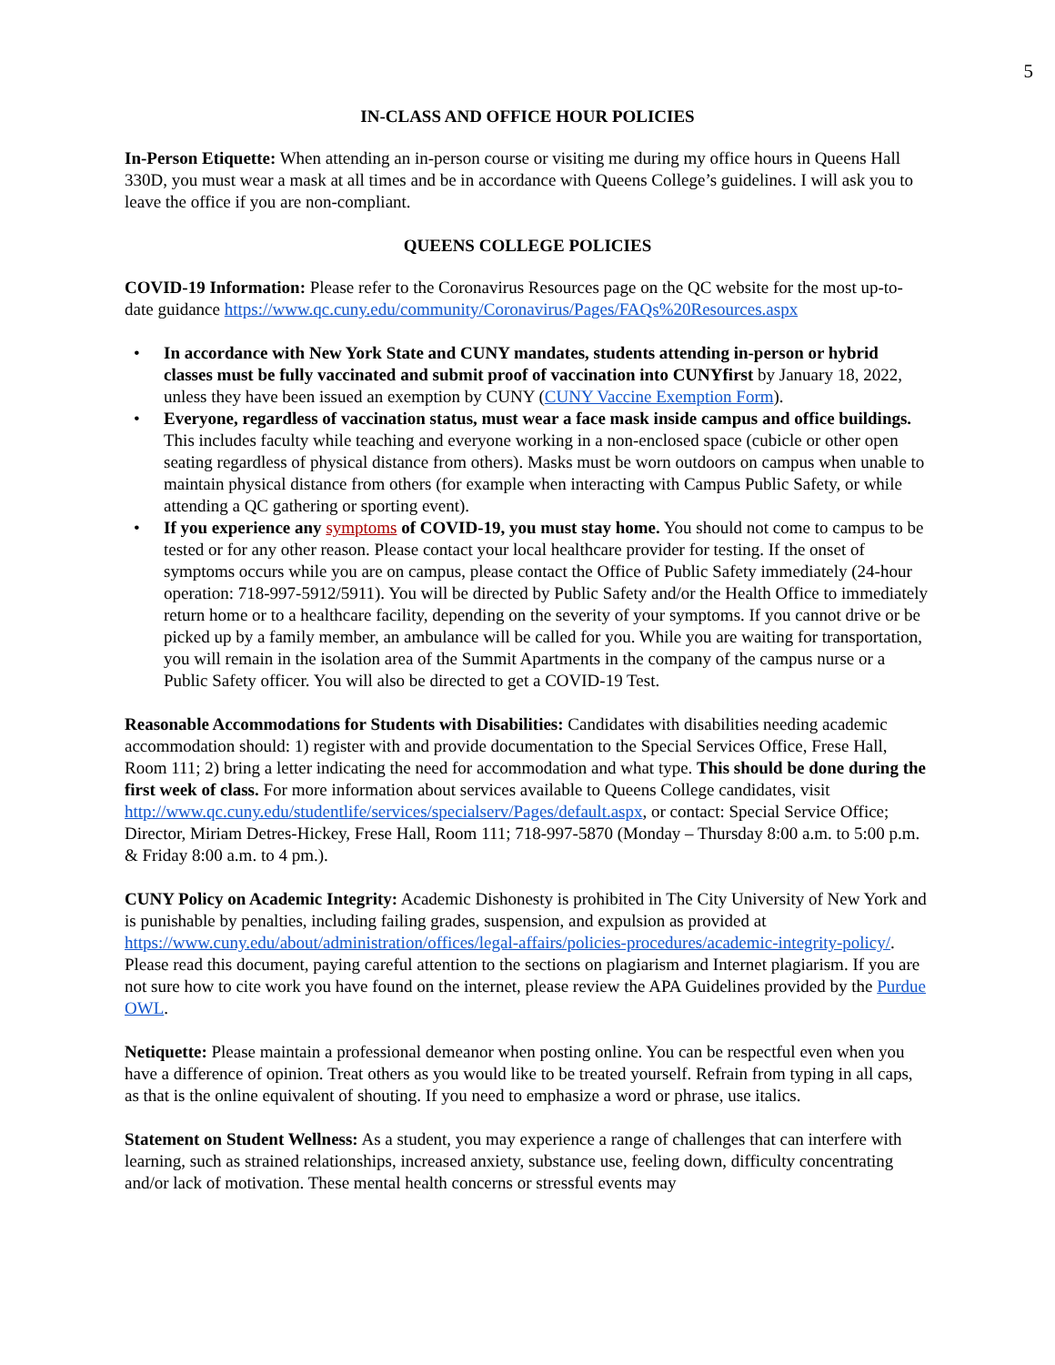5
IN-CLASS AND OFFICE HOUR POLICIES
In-Person Etiquette: When attending an in-person course or visiting me during my office hours in Queens Hall 330D, you must wear a mask at all times and be in accordance with Queens College’s guidelines. I will ask you to leave the office if you are non-compliant.
QUEENS COLLEGE POLICIES
COVID-19 Information: Please refer to the Coronavirus Resources page on the QC website for the most up-to-date guidance https://www.qc.cuny.edu/community/Coronavirus/Pages/FAQs%20Resources.aspx
• In accordance with New York State and CUNY mandates, students attending in-person or hybrid classes must be fully vaccinated and submit proof of vaccination into CUNYfirst by January 18, 2022, unless they have been issued an exemption by CUNY (CUNY Vaccine Exemption Form).
• Everyone, regardless of vaccination status, must wear a face mask inside campus and office buildings. This includes faculty while teaching and everyone working in a non-enclosed space (cubicle or other open seating regardless of physical distance from others). Masks must be worn outdoors on campus when unable to maintain physical distance from others (for example when interacting with Campus Public Safety, or while attending a QC gathering or sporting event).
• If you experience any symptoms of COVID-19, you must stay home. You should not come to campus to be tested or for any other reason. Please contact your local healthcare provider for testing. If the onset of symptoms occurs while you are on campus, please contact the Office of Public Safety immediately (24-hour operation: 718-997-5912/5911). You will be directed by Public Safety and/or the Health Office to immediately return home or to a healthcare facility, depending on the severity of your symptoms. If you cannot drive or be picked up by a family member, an ambulance will be called for you. While you are waiting for transportation, you will remain in the isolation area of the Summit Apartments in the company of the campus nurse or a Public Safety officer. You will also be directed to get a COVID-19 Test.
Reasonable Accommodations for Students with Disabilities: Candidates with disabilities needing academic accommodation should: 1) register with and provide documentation to the Special Services Office, Frese Hall, Room 111; 2) bring a letter indicating the need for accommodation and what type. This should be done during the first week of class. For more information about services available to Queens College candidates, visit http://www.qc.cuny.edu/studentlife/services/specialserv/Pages/default.aspx, or contact: Special Service Office; Director, Miriam Detres-Hickey, Frese Hall, Room 111; 718-997-5870 (Monday – Thursday 8:00 a.m. to 5:00 p.m. & Friday 8:00 a.m. to 4 pm.).
CUNY Policy on Academic Integrity: Academic Dishonesty is prohibited in The City University of New York and is punishable by penalties, including failing grades, suspension, and expulsion as provided at https://www.cuny.edu/about/administration/offices/legal-affairs/policies-procedures/academic-integrity-policy/. Please read this document, paying careful attention to the sections on plagiarism and Internet plagiarism. If you are not sure how to cite work you have found on the internet, please review the APA Guidelines provided by the Purdue OWL.
Netiquette: Please maintain a professional demeanor when posting online. You can be respectful even when you have a difference of opinion. Treat others as you would like to be treated yourself. Refrain from typing in all caps, as that is the online equivalent of shouting. If you need to emphasize a word or phrase, use italics.
Statement on Student Wellness: As a student, you may experience a range of challenges that can interfere with learning, such as strained relationships, increased anxiety, substance use, feeling down, difficulty concentrating and/or lack of motivation. These mental health concerns or stressful events may